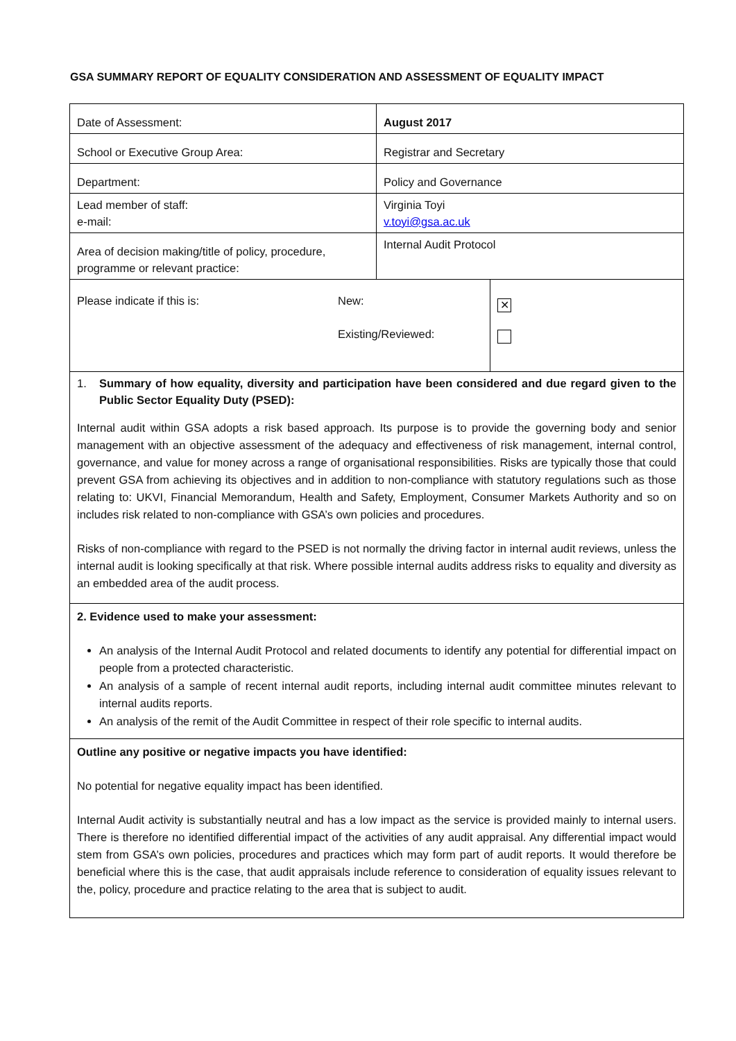GSA SUMMARY REPORT OF EQUALITY CONSIDERATION AND ASSESSMENT OF EQUALITY IMPACT
| Date of Assessment: | August 2017 | |
| School or Executive Group Area: | Registrar and Secretary | |
| Department: | Policy and Governance | |
| Lead member of staff: e-mail: | Virginia Toyi v.toyi@gsa.ac.uk | |
| Area of decision making/title of policy, procedure, programme or relevant practice: | Internal Audit Protocol | |
| Please indicate if this is: New: Existing/Reviewed: | | ✕ |
| 1. Summary of how equality, diversity and participation have been considered and due regard given to the Public Sector Equality Duty (PSED): Internal audit within GSA adopts a risk based approach. Its purpose is to provide the governing body and senior management with an objective assessment of the adequacy and effectiveness of risk management, internal control, governance, and value for money across a range of organisational responsibilities. Risks are typically those that could prevent GSA from achieving its objectives and in addition to non-compliance with statutory regulations such as those relating to: UKVI, Financial Memorandum, Health and Safety, Employment, Consumer Markets Authority and so on includes risk related to non-compliance with GSA’s own policies and procedures. Risks of non-compliance with regard to the PSED is not normally the driving factor in internal audit reviews, unless the internal audit is looking specifically at that risk. Where possible internal audits address risks to equality and diversity as an embedded area of the audit process. | | |
| 2. Evidence used to make your assessment: An analysis of the Internal Audit Protocol and related documents to identify any potential for differential impact on people from a protected characteristic. An analysis of a sample of recent internal audit reports, including internal audit committee minutes relevant to internal audits reports. An analysis of the remit of the Audit Committee in respect of their role specific to internal audits. | | |
| Outline any positive or negative impacts you have identified: No potential for negative equality impact has been identified. Internal Audit activity is substantially neutral and has a low impact as the service is provided mainly to internal users. There is therefore no identified differential impact of the activities of any audit appraisal. Any differential impact would stem from GSA’s own policies, procedures and practices which may form part of audit reports. It would therefore be beneficial where this is the case, that audit appraisals include reference to consideration of equality issues relevant to the, policy, procedure and practice relating to the area that is subject to audit. | | |